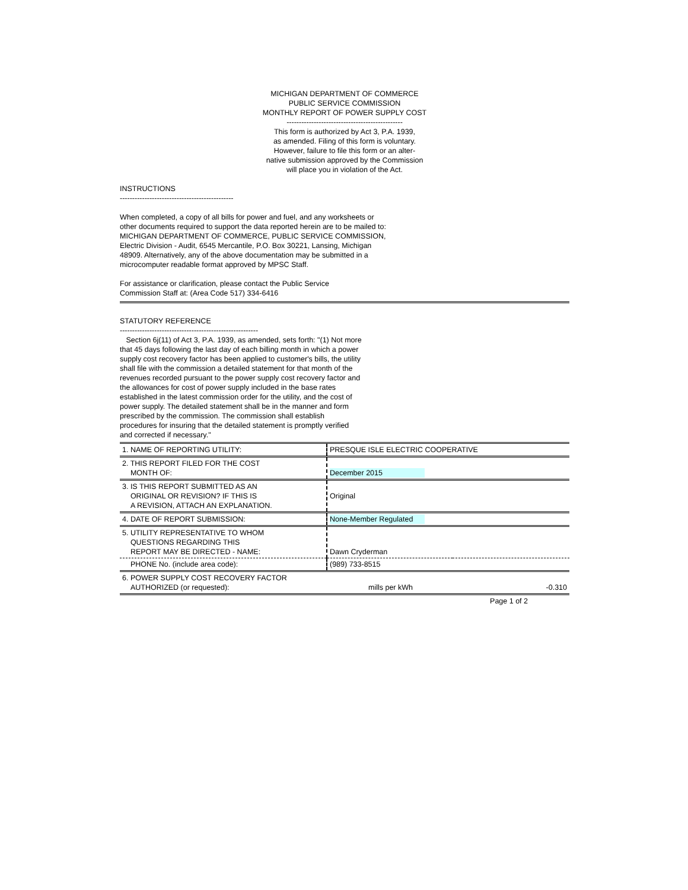MICHIGAN DEPARTMENT OF COMMERCE
PUBLIC SERVICE COMMISSION
MONTHLY REPORT OF POWER SUPPLY COST
-----------------------------------------------
This form is authorized by Act 3, P.A. 1939,
as amended. Filing of this form is voluntary.
However, failure to file this form or an alter-
native submission approved by the Commission
will place you in violation of the Act.
INSTRUCTIONS
----------------------------------------------
When completed, a copy of all bills for power and fuel, and any worksheets or other documents required to support the data reported herein are to be mailed to: MICHIGAN DEPARTMENT OF COMMERCE, PUBLIC SERVICE COMMISSION, Electric Division - Audit, 6545 Mercantile, P.O. Box 30221, Lansing, Michigan 48909. Alternatively, any of the above documentation may be submitted in a microcomputer readable format approved by MPSC Staff.
For assistance or clarification, please contact the Public Service
Commission Staff at: (Area Code 517) 334-6416
STATUTORY REFERENCE
--------------------------------------------------------
Section 6j(11) of Act 3, P.A. 1939, as amended, sets forth: "(1) Not more that 45 days following the last day of each billing month in which a power supply cost recovery factor has been applied to customer's bills, the utility shall file with the commission a detailed statement for that month of the revenues recorded pursuant to the power supply cost recovery factor and the allowances for cost of power supply included in the base rates established in the latest commission order for the utility, and the cost of power supply. The detailed statement shall be in the manner and form prescribed by the commission. The commission shall establish procedures for insuring that the detailed statement is promptly verified and corrected if necessary."
| 1. NAME OF REPORTING UTILITY: | PRESQUE ISLE ELECTRIC COOPERATIVE | |
| 2. THIS REPORT FILED FOR THE COST MONTH OF: | December 2015 | |
| 3. IS THIS REPORT SUBMITTED AS AN ORIGINAL OR REVISION? IF THIS IS A REVISION, ATTACH AN EXPLANATION. | Original | |
| 4. DATE OF REPORT SUBMISSION: | None-Member Regulated | |
| 5. UTILITY REPRESENTATIVE TO WHOM QUESTIONS REGARDING THIS REPORT MAY BE DIRECTED - NAME: | Dawn Cryderman | |
| PHONE No. (include area code): | (989) 733-8515 | |
| 6. POWER SUPPLY COST RECOVERY FACTOR AUTHORIZED (or requested): | mills per kWh | -0.310 |
| | | Page 1 of 2 |